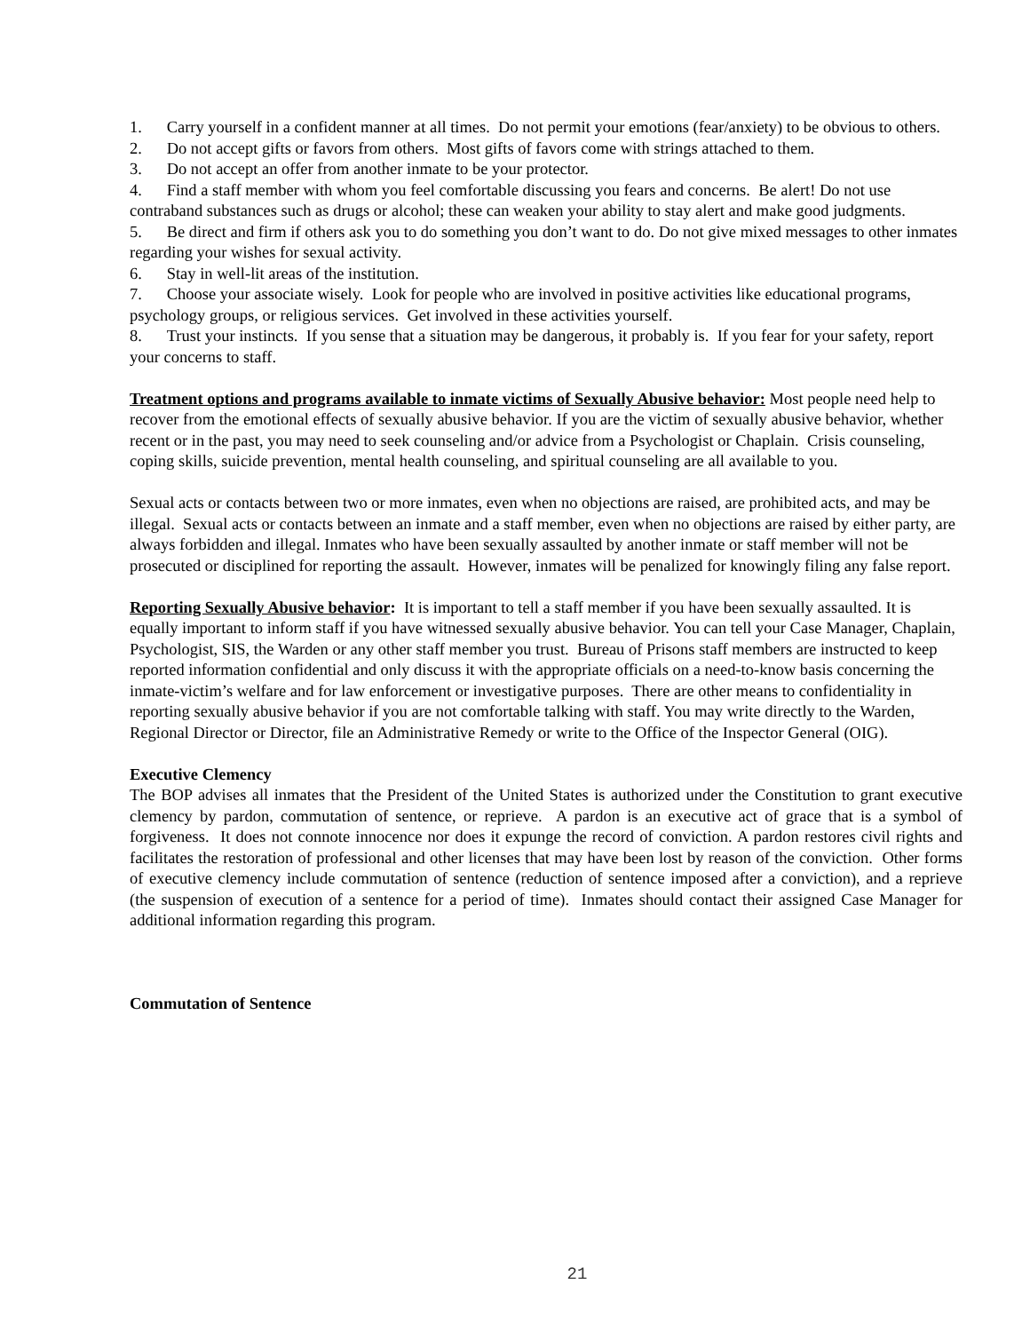1. Carry yourself in a confident manner at all times. Do not permit your emotions (fear/anxiety) to be obvious to others.
2. Do not accept gifts or favors from others. Most gifts of favors come with strings attached to them.
3. Do not accept an offer from another inmate to be your protector.
4. Find a staff member with whom you feel comfortable discussing you fears and concerns. Be alert! Do not use contraband substances such as drugs or alcohol; these can weaken your ability to stay alert and make good judgments.
5. Be direct and firm if others ask you to do something you don’t want to do. Do not give mixed messages to other inmates regarding your wishes for sexual activity.
6. Stay in well-lit areas of the institution.
7. Choose your associate wisely. Look for people who are involved in positive activities like educational programs, psychology groups, or religious services. Get involved in these activities yourself.
8. Trust your instincts. If you sense that a situation may be dangerous, it probably is. If you fear for your safety, report your concerns to staff.
Treatment options and programs available to inmate victims of Sexually Abusive behavior: Most people need help to recover from the emotional effects of sexually abusive behavior. If you are the victim of sexually abusive behavior, whether recent or in the past, you may need to seek counseling and/or advice from a Psychologist or Chaplain. Crisis counseling, coping skills, suicide prevention, mental health counseling, and spiritual counseling are all available to you.
Sexual acts or contacts between two or more inmates, even when no objections are raised, are prohibited acts, and may be illegal. Sexual acts or contacts between an inmate and a staff member, even when no objections are raised by either party, are always forbidden and illegal. Inmates who have been sexually assaulted by another inmate or staff member will not be prosecuted or disciplined for reporting the assault. However, inmates will be penalized for knowingly filing any false report.
Reporting Sexually Abusive behavior: It is important to tell a staff member if you have been sexually assaulted. It is equally important to inform staff if you have witnessed sexually abusive behavior. You can tell your Case Manager, Chaplain, Psychologist, SIS, the Warden or any other staff member you trust. Bureau of Prisons staff members are instructed to keep reported information confidential and only discuss it with the appropriate officials on a need-to-know basis concerning the inmate-victim’s welfare and for law enforcement or investigative purposes. There are other means to confidentiality in reporting sexually abusive behavior if you are not comfortable talking with staff. You may write directly to the Warden, Regional Director or Director, file an Administrative Remedy or write to the Office of the Inspector General (OIG).
Executive Clemency
The BOP advises all inmates that the President of the United States is authorized under the Constitution to grant executive clemency by pardon, commutation of sentence, or reprieve. A pardon is an executive act of grace that is a symbol of forgiveness. It does not connote innocence nor does it expunge the record of conviction. A pardon restores civil rights and facilitates the restoration of professional and other licenses that may have been lost by reason of the conviction. Other forms of executive clemency include commutation of sentence (reduction of sentence imposed after a conviction), and a reprieve (the suspension of execution of a sentence for a period of time). Inmates should contact their assigned Case Manager for additional information regarding this program.
Commutation of Sentence
21